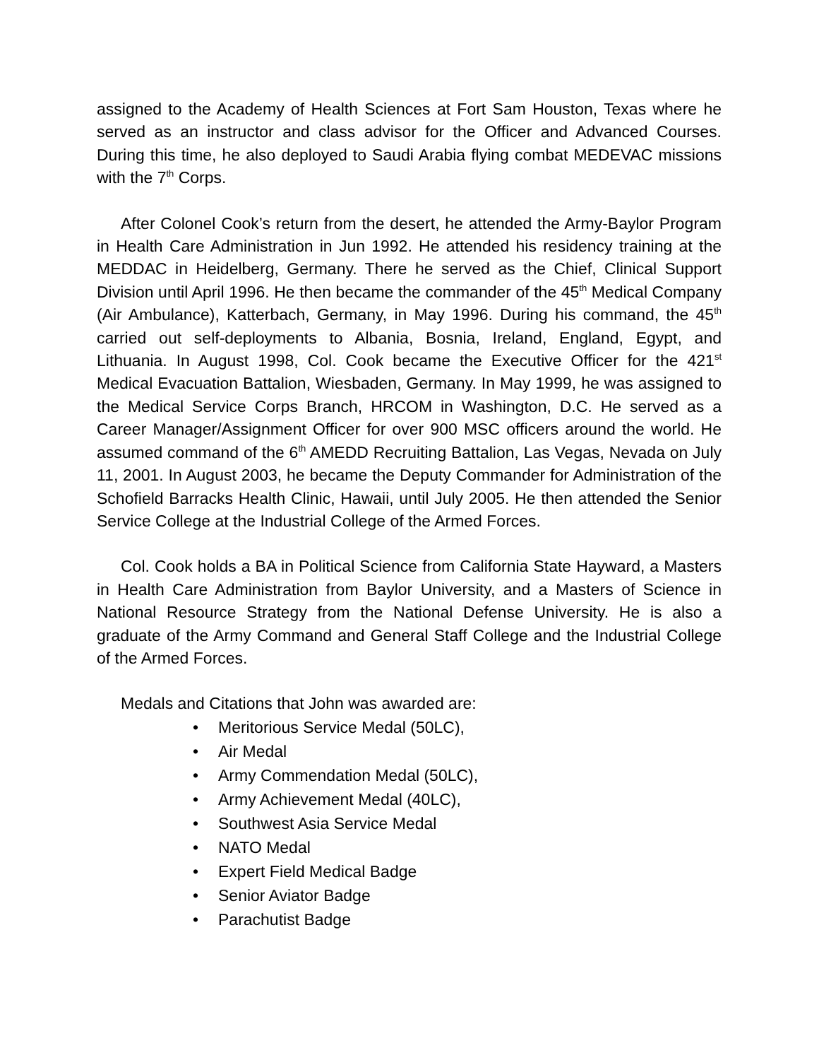assigned to the Academy of Health Sciences at Fort Sam Houston, Texas where he served as an instructor and class advisor for the Officer and Advanced Courses. During this time, he also deployed to Saudi Arabia flying combat MEDEVAC missions with the 7<sup>th</sup> Corps.
After Colonel Cook’s return from the desert, he attended the Army-Baylor Program in Health Care Administration in Jun 1992. He attended his residency training at the MEDDAC in Heidelberg, Germany. There he served as the Chief, Clinical Support Division until April 1996. He then became the commander of the 45<sup>th</sup> Medical Company (Air Ambulance), Katterbach, Germany, in May 1996. During his command, the 45<sup>th</sup> carried out self-deployments to Albania, Bosnia, Ireland, England, Egypt, and Lithuania. In August 1998, Col. Cook became the Executive Officer for the 421<sup>st</sup> Medical Evacuation Battalion, Wiesbaden, Germany. In May 1999, he was assigned to the Medical Service Corps Branch, HRCOM in Washington, D.C. He served as a Career Manager/Assignment Officer for over 900 MSC officers around the world. He assumed command of the 6<sup>th</sup> AMEDD Recruiting Battalion, Las Vegas, Nevada on July 11, 2001. In August 2003, he became the Deputy Commander for Administration of the Schofield Barracks Health Clinic, Hawaii, until July 2005. He then attended the Senior Service College at the Industrial College of the Armed Forces.
Col. Cook holds a BA in Political Science from California State Hayward, a Masters in Health Care Administration from Baylor University, and a Masters of Science in National Resource Strategy from the National Defense University. He is also a graduate of the Army Command and General Staff College and the Industrial College of the Armed Forces.
Medals and Citations that John was awarded are:
• Meritorious Service Medal (50LC),
• Air Medal
• Army Commendation Medal (50LC),
• Army Achievement Medal (40LC),
• Southwest Asia Service Medal
• NATO Medal
• Expert Field Medical Badge
• Senior Aviator Badge
• Parachutist Badge